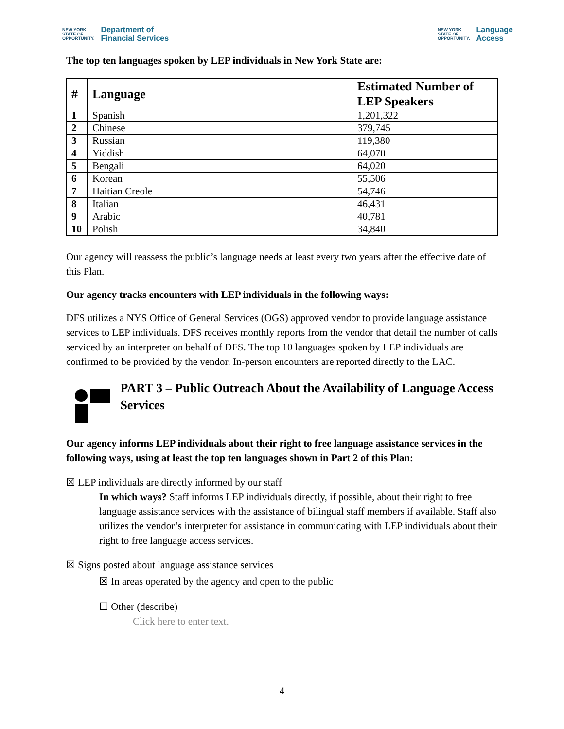NEW YORK
STATE OF
OPPORTUNITY. Department of
Financial Services
NEW YORK
STATE OF
OPPORTUNITY. Language
Access
The top ten languages spoken by LEP individuals in New York State are:
| # | Language | Estimated Number of LEP Speakers |
| --- | --- | --- |
| 1 | Spanish | 1,201,322 |
| 2 | Chinese | 379,745 |
| 3 | Russian | 119,380 |
| 4 | Yiddish | 64,070 |
| 5 | Bengali | 64,020 |
| 6 | Korean | 55,506 |
| 7 | Haitian Creole | 54,746 |
| 8 | Italian | 46,431 |
| 9 | Arabic | 40,781 |
| 10 | Polish | 34,840 |
Our agency will reassess the public’s language needs at least every two years after the effective date of this Plan.
Our agency tracks encounters with LEP individuals in the following ways:
DFS utilizes a NYS Office of General Services (OGS) approved vendor to provide language assistance services to LEP individuals. DFS receives monthly reports from the vendor that detail the number of calls serviced by an interpreter on behalf of DFS. The top 10 languages spoken by LEP individuals are confirmed to be provided by the vendor. In-person encounters are reported directly to the LAC.
PART 3 – Public Outreach About the Availability of Language Access Services
Our agency informs LEP individuals about their right to free language assistance services in the following ways, using at least the top ten languages shown in Part 2 of this Plan:
☒ LEP individuals are directly informed by our staff
In which ways? Staff informs LEP individuals directly, if possible, about their right to free language assistance services with the assistance of bilingual staff members if available. Staff also utilizes the vendor’s interpreter for assistance in communicating with LEP individuals about their right to free language access services.
☒ Signs posted about language assistance services
☒ In areas operated by the agency and open to the public
☐ Other (describe)
Click here to enter text.
4